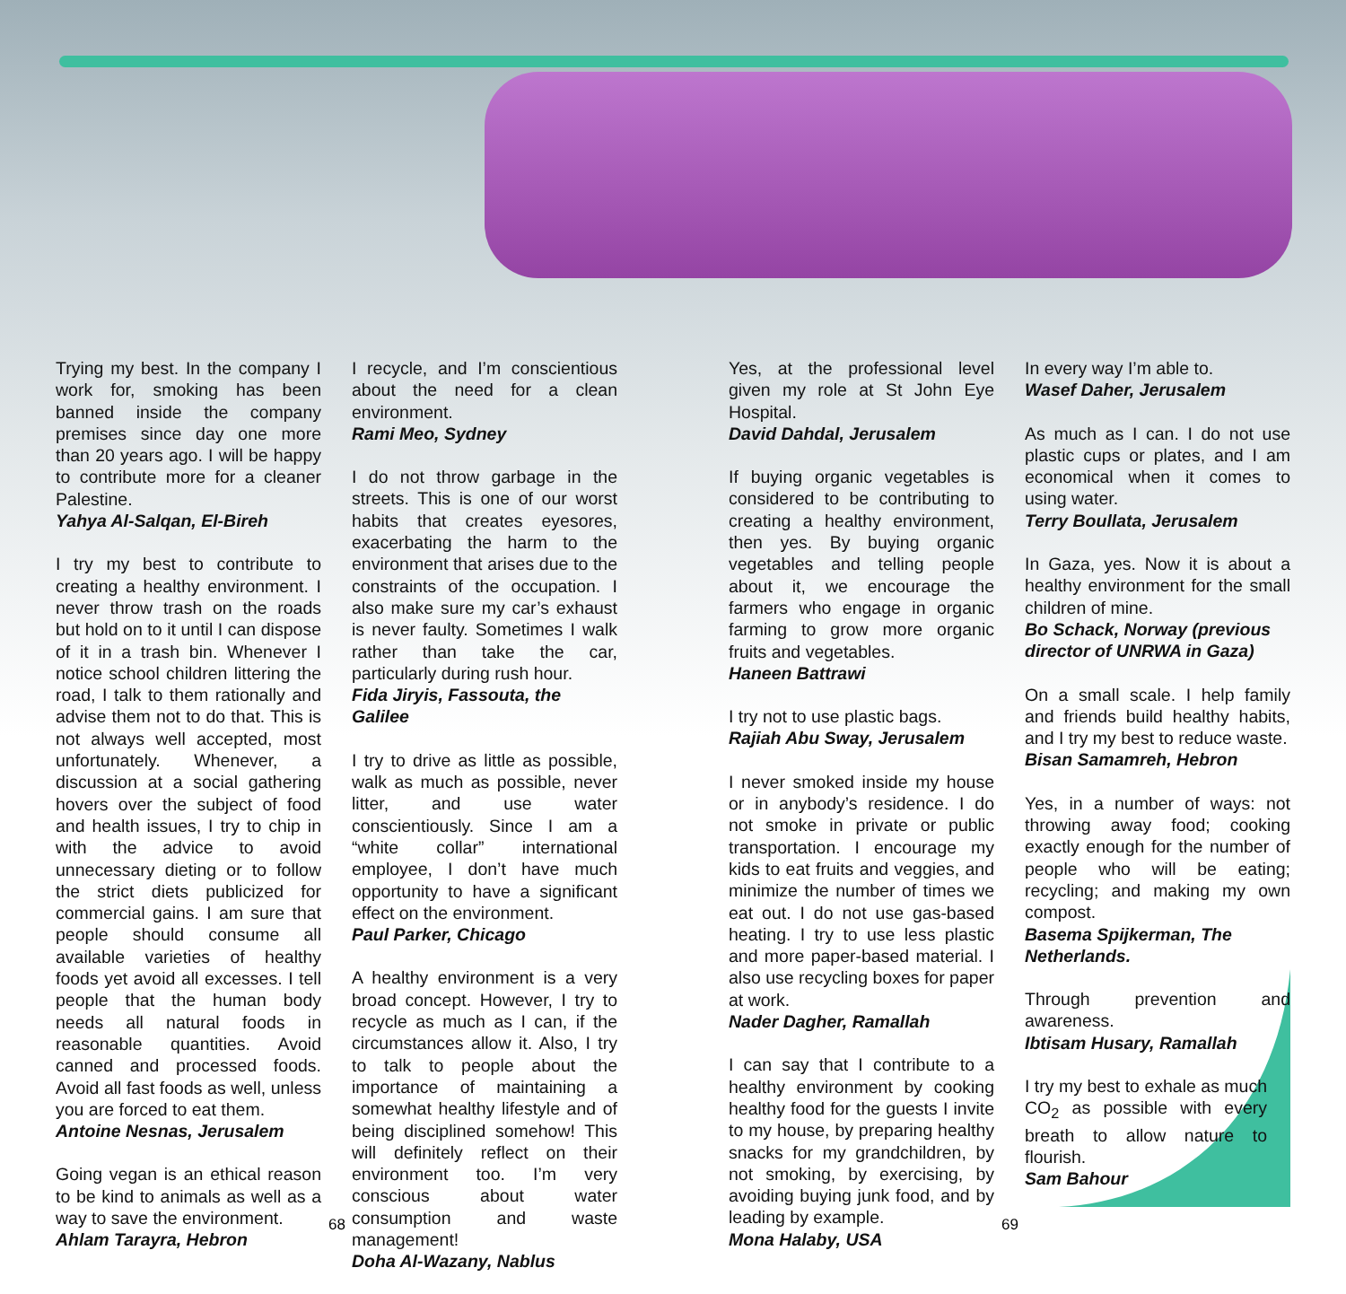Trying my best. In the company I work for, smoking has been banned inside the company premises since day one more than 20 years ago. I will be happy to contribute more for a cleaner Palestine.
Yahya Al-Salqan, El-Bireh
I try my best to contribute to creating a healthy environment. I never throw trash on the roads but hold on to it until I can dispose of it in a trash bin. Whenever I notice school children littering the road, I talk to them rationally and advise them not to do that. This is not always well accepted, most unfortunately. Whenever, a discussion at a social gathering hovers over the subject of food and health issues, I try to chip in with the advice to avoid unnecessary dieting or to follow the strict diets publicized for commercial gains. I am sure that people should consume all available varieties of healthy foods yet avoid all excesses. I tell people that the human body needs all natural foods in reasonable quantities. Avoid canned and processed foods. Avoid all fast foods as well, unless you are forced to eat them.
Antoine Nesnas, Jerusalem
Going vegan is an ethical reason to be kind to animals as well as a way to save the environment.
Ahlam Tarayra, Hebron
I recycle, and I’m conscientious about the need for a clean environment.
Rami Meo, Sydney
I do not throw garbage in the streets. This is one of our worst habits that creates eyesores, exacerbating the harm to the environment that arises due to the constraints of the occupation. I also make sure my car’s exhaust is never faulty. Sometimes I walk rather than take the car, particularly during rush hour.
Fida Jiryis, Fassouta, the Galilee
I try to drive as little as possible, walk as much as possible, never litter, and use water conscientiously. Since I am a “white collar” international employee, I don’t have much opportunity to have a significant effect on the environment.
Paul Parker, Chicago
A healthy environment is a very broad concept. However, I try to recycle as much as I can, if the circumstances allow it. Also, I try to talk to people about the importance of maintaining a somewhat healthy lifestyle and of being disciplined somehow! This will definitely reflect on their environment too. I’m very conscious about water consumption and waste management!
Doha Al-Wazany, Nablus
Yes, at the professional level given my role at St John Eye Hospital.
David Dahdal, Jerusalem
If buying organic vegetables is considered to be contributing to creating a healthy environment, then yes. By buying organic vegetables and telling people about it, we encourage the farmers who engage in organic farming to grow more organic fruits and vegetables.
Haneen Battrawi
I try not to use plastic bags.
Rajiah Abu Sway, Jerusalem
I never smoked inside my house or in anybody’s residence. I do not smoke in private or public transportation. I encourage my kids to eat fruits and veggies, and minimize the number of times we eat out. I do not use gas-based heating. I try to use less plastic and more paper-based material. I also use recycling boxes for paper at work.
Nader Dagher, Ramallah
I can say that I contribute to a healthy environment by cooking healthy food for the guests I invite to my house, by preparing healthy snacks for my grandchildren, by not smoking, by exercising, by avoiding buying junk food, and by leading by example.
Mona Halaby, USA
In every way I’m able to.
Wasef Daher, Jerusalem
As much as I can. I do not use plastic cups or plates, and I am economical when it comes to using water.
Terry Boullata, Jerusalem
In Gaza, yes. Now it is about a healthy environment for the small children of mine.
Bo Schack, Norway (previous director of UNRWA in Gaza)
On a small scale. I help family and friends build healthy habits, and I try my best to reduce waste.
Bisan Samamreh, Hebron
Yes, in a number of ways: not throwing away food; cooking exactly enough for the number of people who will be eating; recycling; and making my own compost.
Basema Spijkerman, The Netherlands.
Through prevention and awareness.
Ibtisam Husary, Ramallah
I try my best to exhale as much CO<sub>2</sub> as possible with every breath to allow nature to flourish.
Sam Bahour
68 69